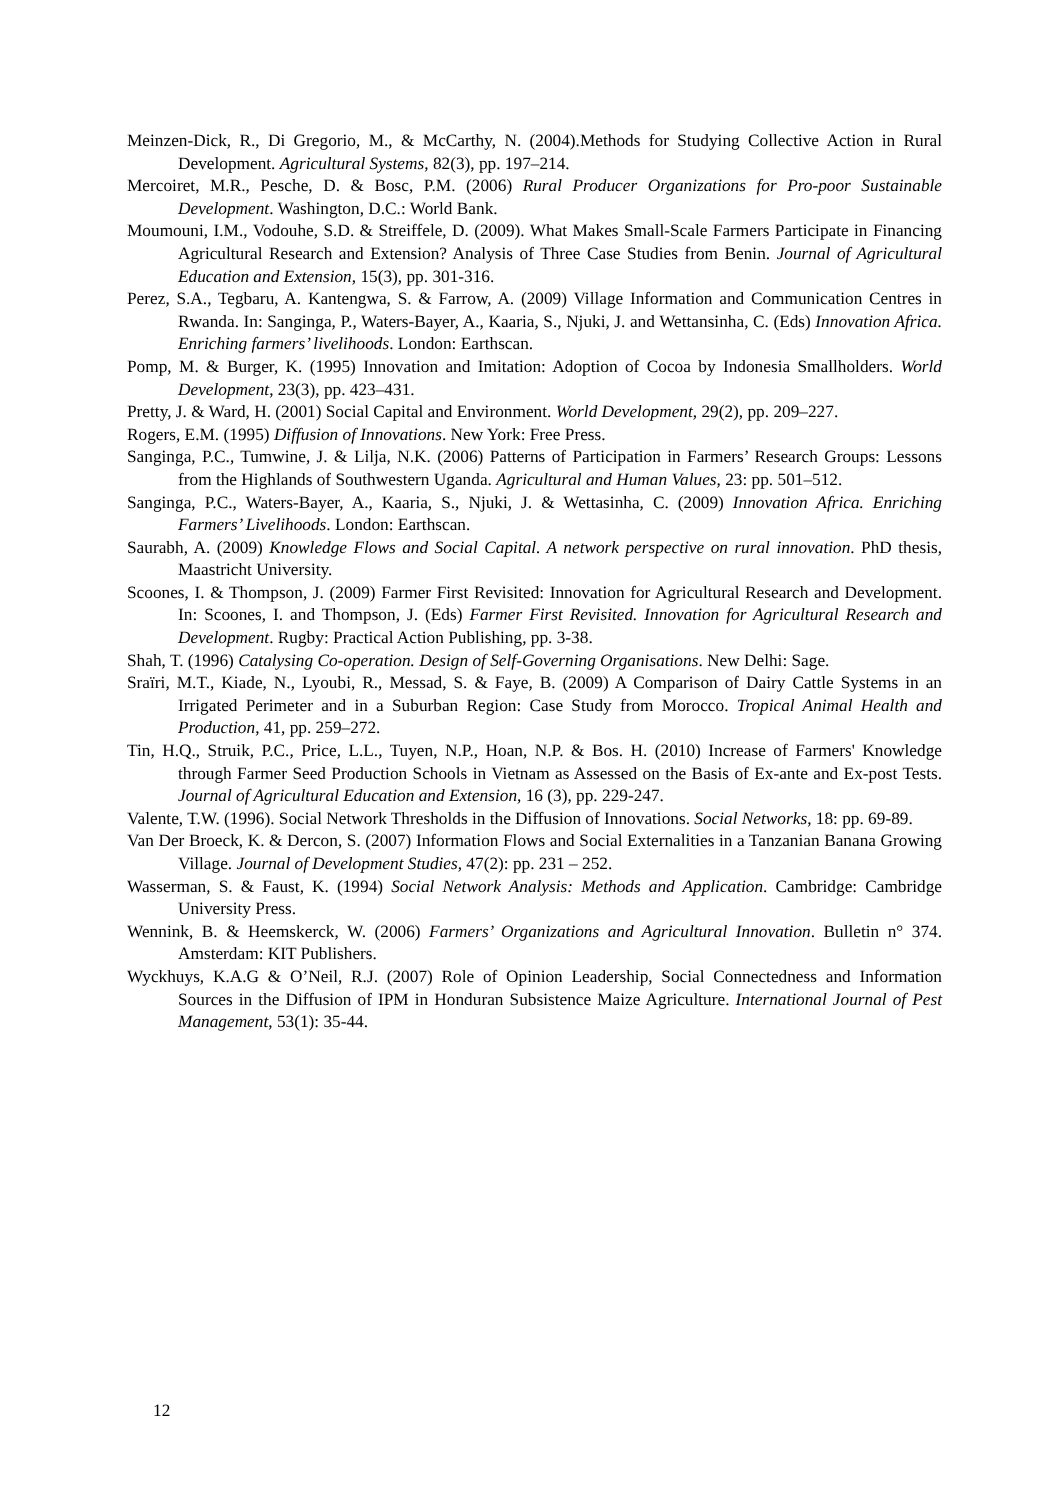Meinzen-Dick, R., Di Gregorio, M., & McCarthy, N. (2004).Methods for Studying Collective Action in Rural Development. Agricultural Systems, 82(3), pp. 197–214.
Mercoiret, M.R., Pesche, D. & Bosc, P.M. (2006) Rural Producer Organizations for Pro-poor Sustainable Development. Washington, D.C.: World Bank.
Moumouni, I.M., Vodouhe, S.D. & Streiffele, D. (2009). What Makes Small-Scale Farmers Participate in Financing Agricultural Research and Extension? Analysis of Three Case Studies from Benin. Journal of Agricultural Education and Extension, 15(3), pp. 301-316.
Perez, S.A., Tegbaru, A. Kantengwa, S. & Farrow, A. (2009) Village Information and Communication Centres in Rwanda. In: Sanginga, P., Waters-Bayer, A., Kaaria, S., Njuki, J. and Wettansinha, C. (Eds) Innovation Africa. Enriching farmers’ livelihoods. London: Earthscan.
Pomp, M. & Burger, K. (1995) Innovation and Imitation: Adoption of Cocoa by Indonesia Smallholders. World Development, 23(3), pp. 423–431.
Pretty, J. & Ward, H. (2001) Social Capital and Environment. World Development, 29(2), pp. 209–227.
Rogers, E.M. (1995) Diffusion of Innovations. New York: Free Press.
Sanginga, P.C., Tumwine, J. & Lilja, N.K. (2006) Patterns of Participation in Farmers’ Research Groups: Lessons from the Highlands of Southwestern Uganda. Agricultural and Human Values, 23: pp. 501–512.
Sanginga, P.C., Waters-Bayer, A., Kaaria, S., Njuki, J. & Wettasinha, C. (2009) Innovation Africa. Enriching Farmers’ Livelihoods. London: Earthscan.
Saurabh, A. (2009) Knowledge Flows and Social Capital. A network perspective on rural innovation. PhD thesis, Maastricht University.
Scoones, I. & Thompson, J. (2009) Farmer First Revisited: Innovation for Agricultural Research and Development. In: Scoones, I. and Thompson, J. (Eds) Farmer First Revisited. Innovation for Agricultural Research and Development. Rugby: Practical Action Publishing, pp. 3-38.
Shah, T. (1996) Catalysing Co-operation. Design of Self-Governing Organisations. New Delhi: Sage.
Sraïri, M.T., Kiade, N., Lyoubi, R., Messad, S. & Faye, B. (2009) A Comparison of Dairy Cattle Systems in an Irrigated Perimeter and in a Suburban Region: Case Study from Morocco. Tropical Animal Health and Production, 41, pp. 259–272.
Tin, H.Q., Struik, P.C., Price, L.L., Tuyen, N.P., Hoan, N.P. & Bos. H. (2010) Increase of Farmers' Knowledge through Farmer Seed Production Schools in Vietnam as Assessed on the Basis of Ex-ante and Ex-post Tests. Journal of Agricultural Education and Extension, 16 (3), pp. 229-247.
Valente, T.W. (1996). Social Network Thresholds in the Diffusion of Innovations. Social Networks, 18: pp. 69-89.
Van Der Broeck, K. & Dercon, S. (2007) Information Flows and Social Externalities in a Tanzanian Banana Growing Village. Journal of Development Studies, 47(2): pp. 231 – 252.
Wasserman, S. & Faust, K. (1994) Social Network Analysis: Methods and Application. Cambridge: Cambridge University Press.
Wennink, B. & Heemskerck, W. (2006) Farmers’ Organizations and Agricultural Innovation. Bulletin n° 374. Amsterdam: KIT Publishers.
Wyckhuys, K.A.G & O’Neil, R.J. (2007) Role of Opinion Leadership, Social Connectedness and Information Sources in the Diffusion of IPM in Honduran Subsistence Maize Agriculture. International Journal of Pest Management, 53(1): 35-44.
12